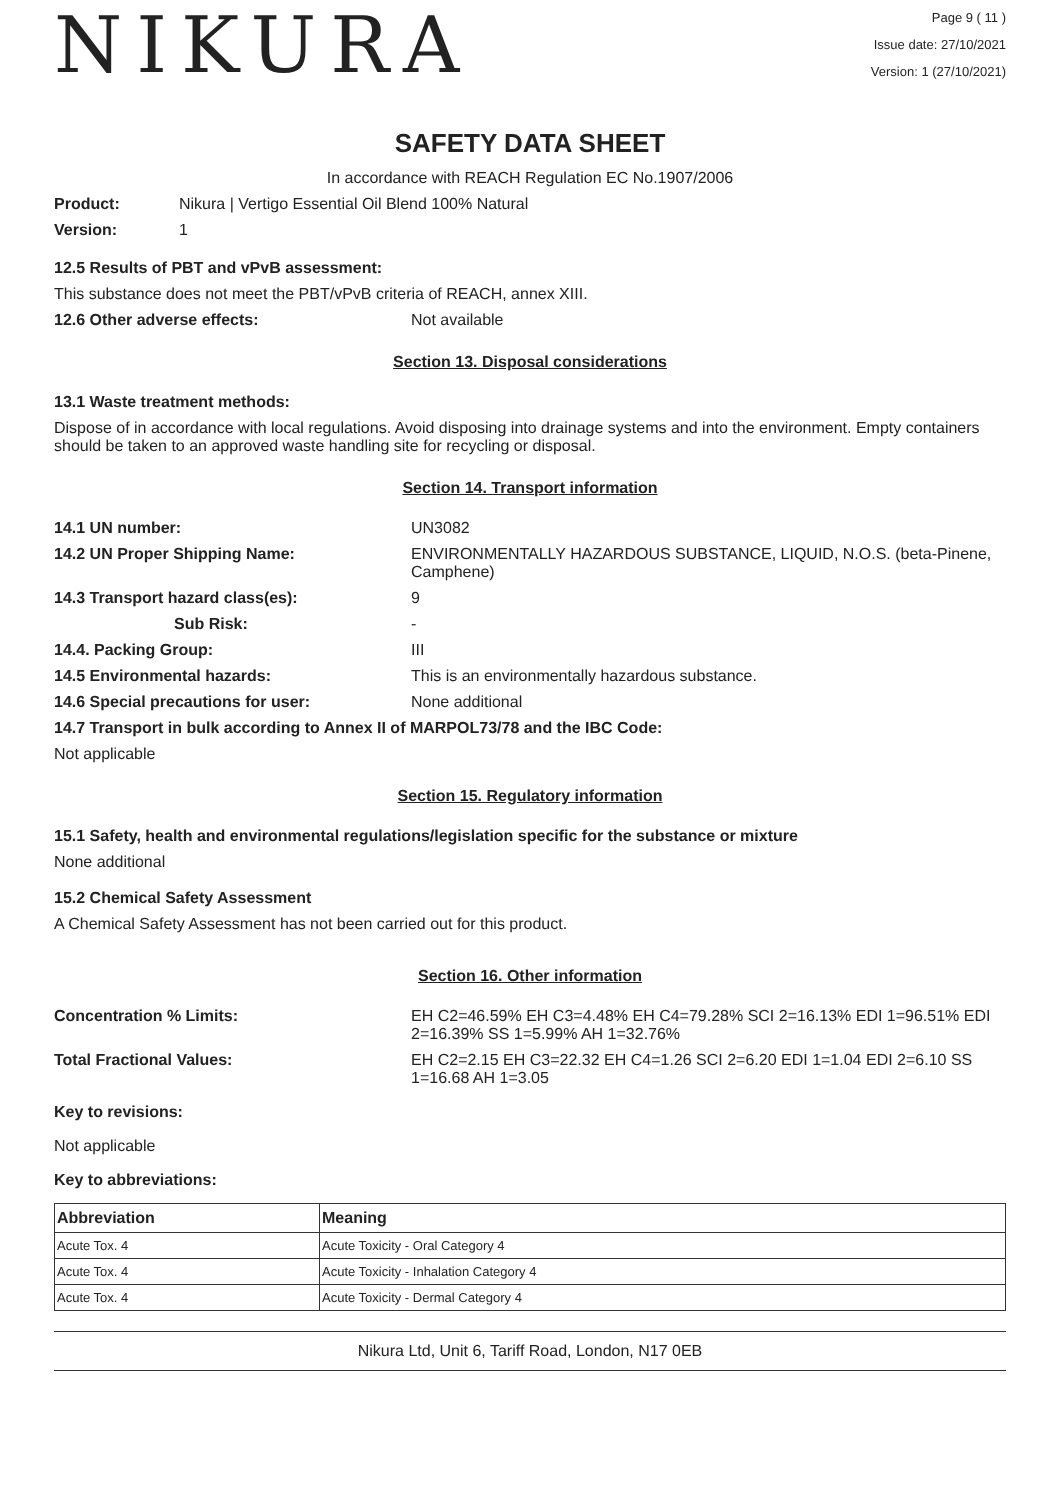NIKURA
Page 9 ( 11 )
Issue date: 27/10/2021
Version: 1 (27/10/2021)
SAFETY DATA SHEET
In accordance with REACH Regulation EC No.1907/2006
Product: Nikura | Vertigo Essential Oil Blend 100% Natural
Version: 1
12.5 Results of PBT and vPvB assessment:
This substance does not meet the PBT/vPvB criteria of REACH, annex XIII.
12.6 Other adverse effects: Not available
Section 13. Disposal considerations
13.1 Waste treatment methods:
Dispose of in accordance with local regulations. Avoid disposing into drainage systems and into the environment. Empty containers should be taken to an approved waste handling site for recycling or disposal.
Section 14. Transport information
14.1 UN number: UN3082
14.2 UN Proper Shipping Name: ENVIRONMENTALLY HAZARDOUS SUBSTANCE, LIQUID, N.O.S. (beta-Pinene, Camphene)
14.3 Transport hazard class(es): 9
Sub Risk: -
14.4. Packing Group: III
14.5 Environmental hazards: This is an environmentally hazardous substance.
14.6 Special precautions for user: None additional
14.7 Transport in bulk according to Annex II of MARPOL73/78 and the IBC Code:
Not applicable
Section 15. Regulatory information
15.1 Safety, health and environmental regulations/legislation specific for the substance or mixture
None additional
15.2 Chemical Safety Assessment
A Chemical Safety Assessment has not been carried out for this product.
Section 16. Other information
Concentration % Limits: EH C2=46.59% EH C3=4.48% EH C4=79.28% SCI 2=16.13% EDI 1=96.51% EDI 2=16.39% SS 1=5.99% AH 1=32.76%
Total Fractional Values: EH C2=2.15 EH C3=22.32 EH C4=1.26 SCI 2=6.20 EDI 1=1.04 EDI 2=6.10 SS 1=16.68 AH 1=3.05
Key to revisions:
Not applicable
Key to abbreviations:
| Abbreviation | Meaning |
| --- | --- |
| Acute Tox. 4 | Acute Toxicity - Oral Category 4 |
| Acute Tox. 4 | Acute Toxicity - Inhalation Category 4 |
| Acute Tox. 4 | Acute Toxicity - Dermal Category 4 |
Nikura Ltd, Unit 6, Tariff Road, London, N17 0EB